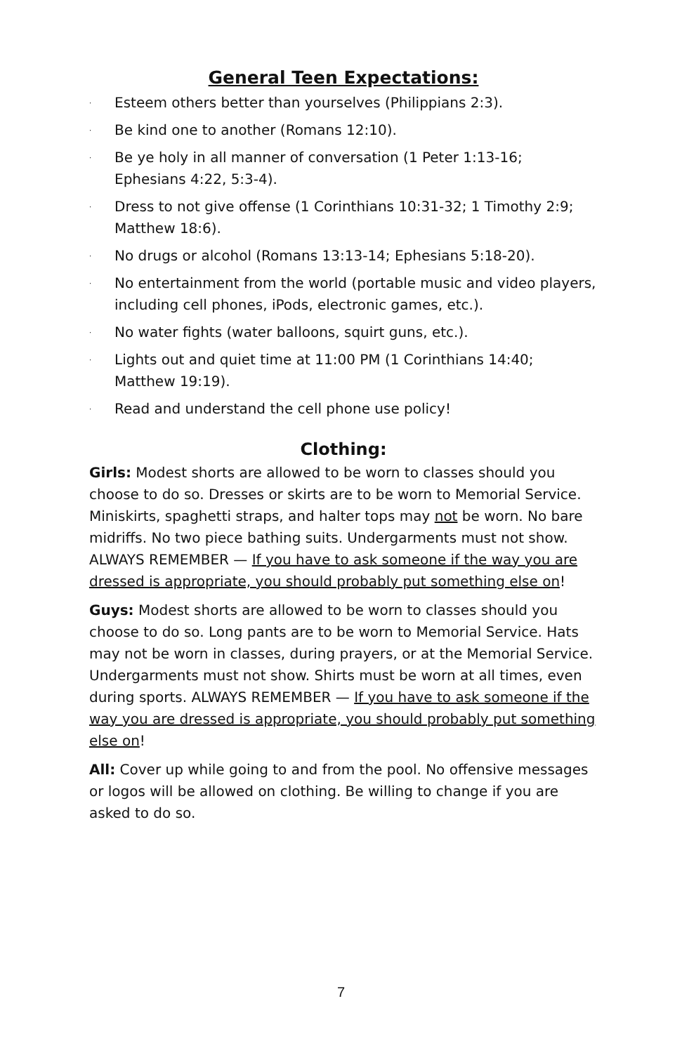General Teen Expectations:
· Esteem others better than yourselves (Philippians 2:3).
· Be kind one to another (Romans 12:10).
· Be ye holy in all manner of conversation (1 Peter 1:13-16; Ephesians 4:22, 5:3-4).
· Dress to not give offense (1 Corinthians 10:31-32; 1 Timothy 2:9; Matthew 18:6).
· No drugs or alcohol (Romans 13:13-14; Ephesians 5:18-20).
· No entertainment from the world (portable music and video players, including cell phones, iPods, electronic games, etc.).
· No water fights (water balloons, squirt guns, etc.).
· Lights out and quiet time at 11:00 PM (1 Corinthians 14:40; Matthew 19:19).
· Read and understand the cell phone use policy!
Clothing:
Girls: Modest shorts are allowed to be worn to classes should you choose to do so. Dresses or skirts are to be worn to Memorial Service. Miniskirts, spaghetti straps, and halter tops may not be worn. No bare midriffs. No two piece bathing suits. Undergarments must not show. ALWAYS REMEMBER — If you have to ask someone if the way you are dressed is appropriate, you should probably put something else on!
Guys: Modest shorts are allowed to be worn to classes should you choose to do so. Long pants are to be worn to Memorial Service. Hats may not be worn in classes, during prayers, or at the Memorial Service. Undergarments must not show. Shirts must be worn at all times, even during sports. ALWAYS REMEMBER — If you have to ask someone if the way you are dressed is appropriate, you should probably put something else on!
All: Cover up while going to and from the pool. No offensive messages or logos will be allowed on clothing. Be willing to change if you are asked to do so.
7